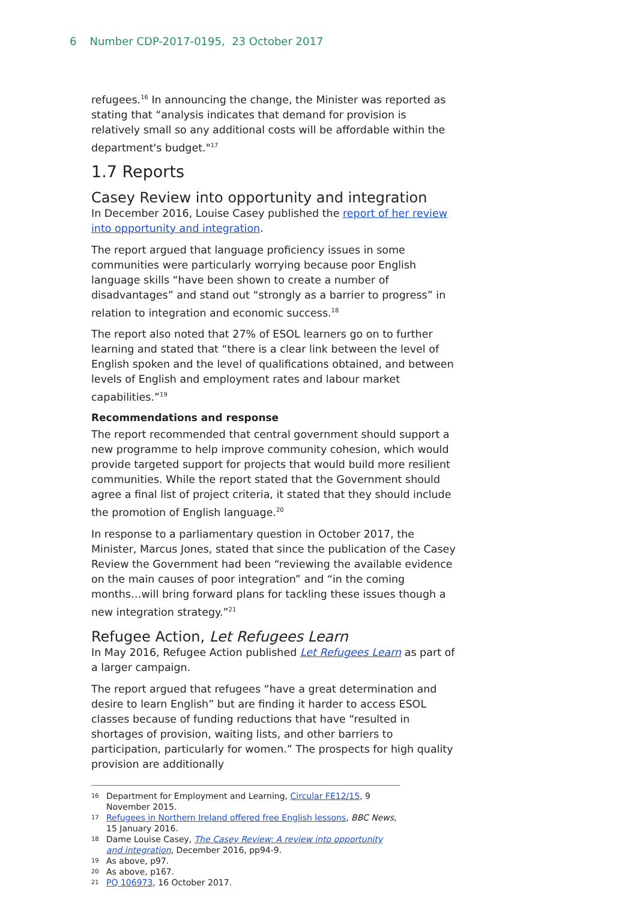6 Number CDP-2017-0195, 23 October 2017
refugees.<sup>16</sup> In announcing the change, the Minister was reported as stating that “analysis indicates that demand for provision is relatively small so any additional costs will be affordable within the department's budget."<sup>17</sup>
1.7 Reports
Casey Review into opportunity and integration
In December 2016, Louise Casey published the report of her review into opportunity and integration.
The report argued that language proficiency issues in some communities were particularly worrying because poor English language skills “have been shown to create a number of disadvantages” and stand out “strongly as a barrier to progress” in relation to integration and economic success.<sup>18</sup>
The report also noted that 27% of ESOL learners go on to further learning and stated that “there is a clear link between the level of English spoken and the level of qualifications obtained, and between levels of English and employment rates and labour market capabilities.”<sup>19</sup>
Recommendations and response
The report recommended that central government should support a new programme to help improve community cohesion, which would provide targeted support for projects that would build more resilient communities. While the report stated that the Government should agree a final list of project criteria, it stated that they should include the promotion of English language.<sup>20</sup>
In response to a parliamentary question in October 2017, the Minister, Marcus Jones, stated that since the publication of the Casey Review the Government had been “reviewing the available evidence on the main causes of poor integration” and “in the coming months…will bring forward plans for tackling these issues though a new integration strategy.”<sup>21</sup>
Refugee Action, Let Refugees Learn
In May 2016, Refugee Action published Let Refugees Learn as part of a larger campaign.
The report argued that refugees “have a great determination and desire to learn English” but are finding it harder to access ESOL classes because of funding reductions that have “resulted in shortages of provision, waiting lists, and other barriers to participation, particularly for women.” The prospects for high quality provision are additionally
16 Department for Employment and Learning, Circular FE12/15, 9 November 2015.
17 Refugees in Northern Ireland offered free English lessons, BBC News, 15 January 2016.
18 Dame Louise Casey, The Casey Review: A review into opportunity and integration, December 2016, pp94-9.
19 As above, p97.
20 As above, p167.
21 PQ 106973, 16 October 2017.